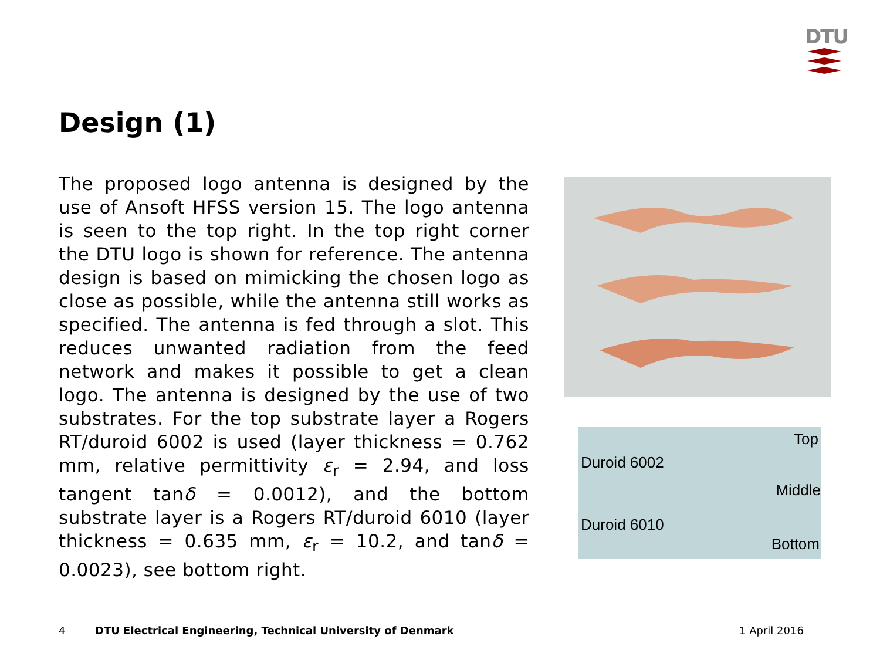DTU
Design (1)
The proposed logo antenna is designed by the use of Ansoft HFSS version 15. The logo antenna is seen to the top right. In the top right corner the DTU logo is shown for reference. The antenna design is based on mimicking the chosen logo as close as possible, while the antenna still works as specified. The antenna is fed through a slot. This reduces unwanted radiation from the feed network and makes it possible to get a clean logo. The antenna is designed by the use of two substrates. For the top substrate layer a Rogers RT/duroid 6002 is used (layer thickness = 0.762 mm, relative permittivity ε<sub>r</sub> = 2.94, and loss tangent tanδ = 0.0012), and the bottom substrate layer is a Rogers RT/duroid 6010 (layer thickness = 0.635 mm, ε<sub>r</sub> = 10.2, and tanδ = 0.0023), see bottom right.
Top
Duroid 6002
Middle
Duroid 6010
Bottom
4
DTU Electrical Engineering, Technical University of Denmark
1 April 2016